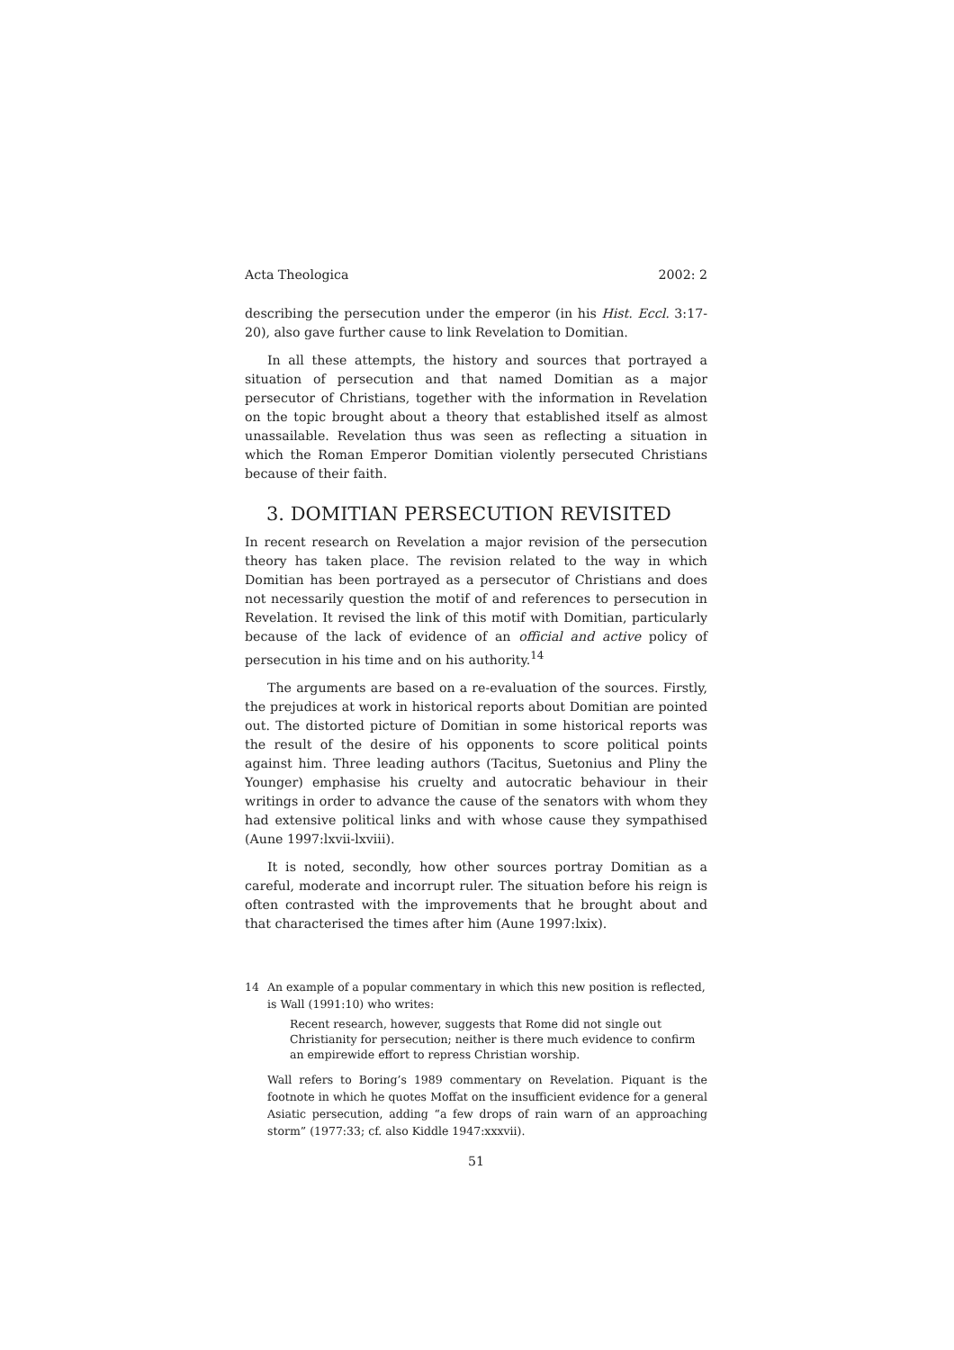Acta Theologica 2002: 2
describing the persecution under the emperor (in his Hist. Eccl. 3:17-20), also gave further cause to link Revelation to Domitian.
In all these attempts, the history and sources that portrayed a situation of persecution and that named Domitian as a major persecutor of Christians, together with the information in Revelation on the topic brought about a theory that established itself as almost unassailable. Revelation thus was seen as reflecting a situation in which the Roman Emperor Domitian violently persecuted Christians because of their faith.
3. DOMITIAN PERSECUTION REVISITED
In recent research on Revelation a major revision of the persecution theory has taken place. The revision related to the way in which Domitian has been portrayed as a persecutor of Christians and does not necessarily question the motif of and references to persecution in Revelation. It revised the link of this motif with Domitian, particularly because of the lack of evidence of an official and active policy of persecution in his time and on his authority.<sup>14</sup>
The arguments are based on a re-evaluation of the sources. Firstly, the prejudices at work in historical reports about Domitian are pointed out. The distorted picture of Domitian in some historical reports was the result of the desire of his opponents to score political points against him. Three leading authors (Tacitus, Suetonius and Pliny the Younger) emphasise his cruelty and autocratic behaviour in their writings in order to advance the cause of the senators with whom they had extensive political links and with whose cause they sympathised (Aune 1997:lxvii-lxviii).
It is noted, secondly, how other sources portray Domitian as a careful, moderate and incorrupt ruler. The situation before his reign is often contrasted with the improvements that he brought about and that characterised the times after him (Aune 1997:lxix).
14 An example of a popular commentary in which this new position is reflected, is Wall (1991:10) who writes:
Recent research, however, suggests that Rome did not single out Christianity for persecution; neither is there much evidence to confirm an empirewide effort to repress Christian worship.
Wall refers to Boring’s 1989 commentary on Revelation. Piquant is the footnote in which he quotes Moffat on the insufficient evidence for a general Asiatic persecution, adding “a few drops of rain warn of an approaching storm” (1977:33; cf. also Kiddle 1947:xxxvii).
51